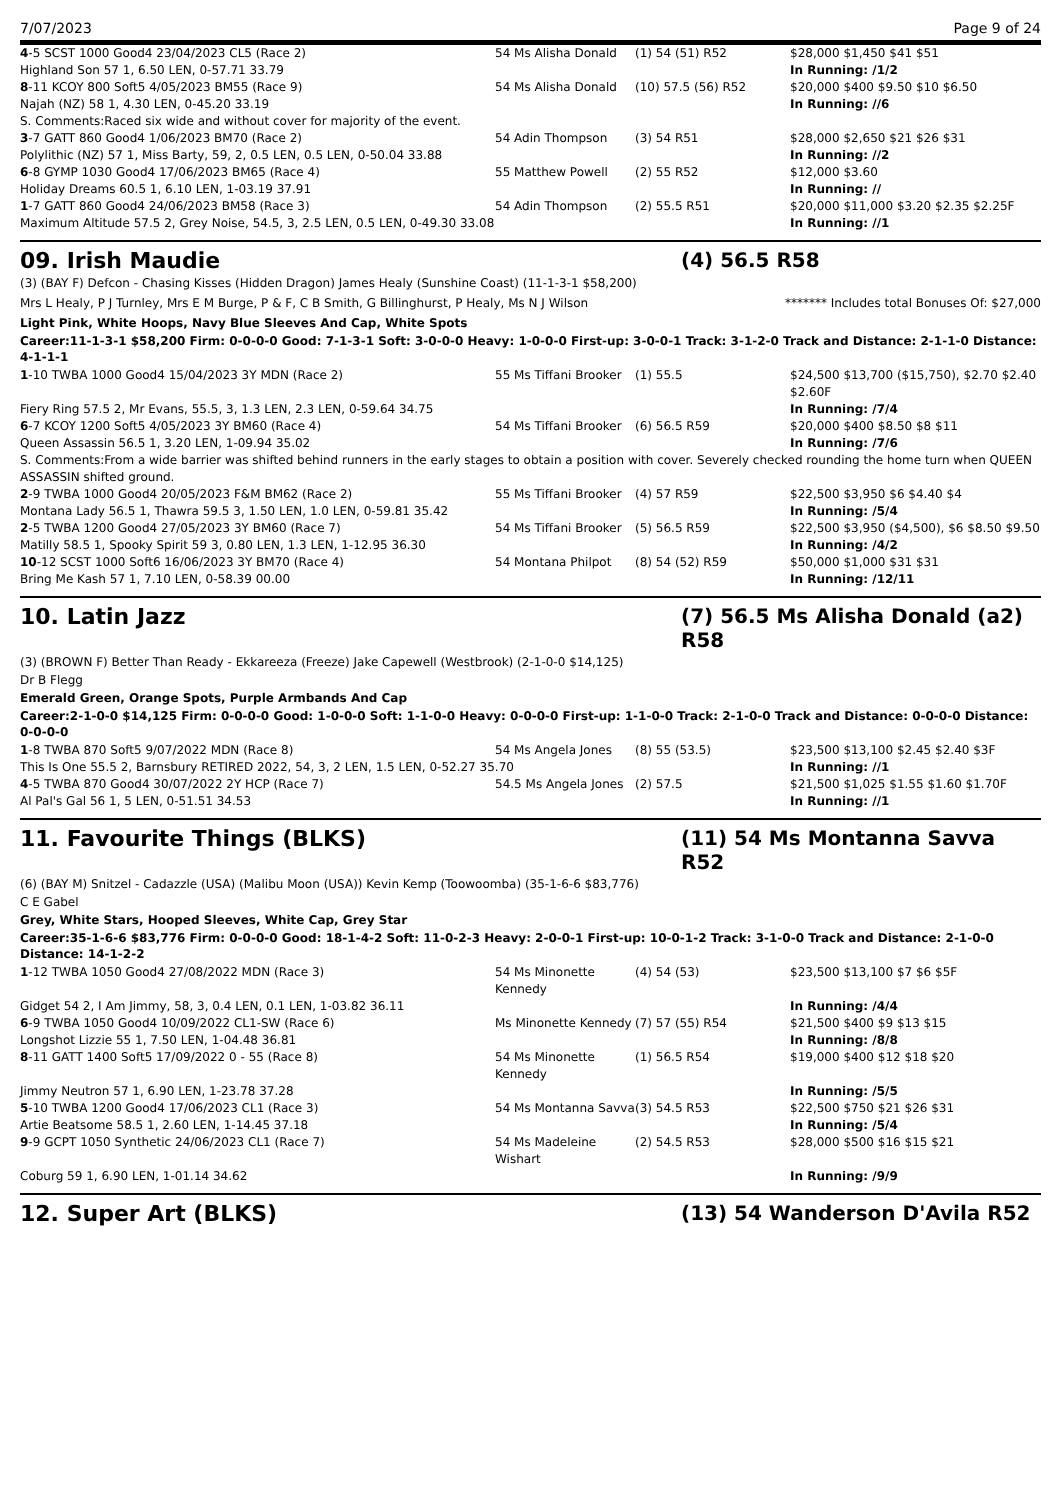7/07/2023 Page 9 of 24
| 4 -5 SCST 1000 Good4 23/04/2023 CL5 (Race 2) | 54 Ms Alisha Donald | (1) 54 (51) R52 | $28,000 $1,450 $41 $51 |
| Highland Son 57 1, 6.50 LEN, 0-57.71 33.79 | | | In Running: /1/2 |
| 8 -11 KCOY 800 Soft5 4/05/2023 BM55 (Race 9) | 54 Ms Alisha Donald | (10) 57.5 (56) R52 | $20,000 $400 $9.50 $10 $6.50 |
| Najah (NZ) 58 1, 4.30 LEN, 0-45.20 33.19 | | | In Running: //6 |
| S. Comments:Raced six wide and without cover for majority of the event. | | | |
| 3 -7 GATT 860 Good4 1/06/2023 BM70 (Race 2) | 54 Adin Thompson | (3) 54 R51 | $28,000 $2,650 $21 $26 $31 |
| Polylithic (NZ) 57 1, Miss Barty, 59, 2, 0.5 LEN, 0.5 LEN, 0-50.04 33.88 | | | In Running: //2 |
| 6 -8 GYMP 1030 Good4 17/06/2023 BM65 (Race 4) | 55 Matthew Powell | (2) 55 R52 | $12,000 $3.60 |
| Holiday Dreams 60.5 1, 6.10 LEN, 1-03.19 37.91 | | | In Running: // |
| 1 -7 GATT 860 Good4 24/06/2023 BM58 (Race 3) | 54 Adin Thompson | (2) 55.5 R51 | $20,000 $11,000 $3.20 $2.35 $2.25F |
| Maximum Altitude 57.5 2, Grey Noise, 54.5, 3, 2.5 LEN, 0.5 LEN, 0-49.30 33.08 | | | In Running: //1 |
09. Irish Maudie (4) 56.5 R58
(3) (BAY F) Defcon - Chasing Kisses (Hidden Dragon) James Healy (Sunshine Coast) (11-1-3-1 $58,200)
Mrs L Healy, P J Turnley, Mrs E M Burge, P & F, C B Smith, G Billinghurst, P Healy, Ms N J Wilson
******* Includes total Bonuses Of: $27,000
Light Pink, White Hoops, Navy Blue Sleeves And Cap, White Spots
Career:11-1-3-1 $58,200 Firm: 0-0-0-0 Good: 7-1-3-1 Soft: 3-0-0-0 Heavy: 1-0-0-0 First-up: 3-0-0-1 Track: 3-1-2-0 Track and Distance: 2-1-1-0 Distance: 4-1-1-1
| 1 -10 TWBA 1000 Good4 15/04/2023 3Y MDN (Race 2) | 55 Ms Tiffani Brooker | (1) 55.5 | $24,500 $13,700 ($15,750), $2.70 $2.40 $2.60F |
| Fiery Ring 57.5 2, Mr Evans, 55.5, 3, 1.3 LEN, 2.3 LEN, 0-59.64 34.75 | | | In Running: /7/4 |
| 6 -7 KCOY 1200 Soft5 4/05/2023 3Y BM60 (Race 4) | 54 Ms Tiffani Brooker | (6) 56.5 R59 | $20,000 $400 $8.50 $8 $11 |
| Queen Assassin 56.5 1, 3.20 LEN, 1-09.94 35.02 | | | In Running: /7/6 |
| S. Comments:From a wide barrier was shifted behind runners in the early stages to obtain a position with cover. Severely checked rounding the home turn when QUEEN ASSASSIN shifted ground. | | | |
| 2 -9 TWBA 1000 Good4 20/05/2023 F&M BM62 (Race 2) | 55 Ms Tiffani Brooker | (4) 57 R59 | $22,500 $3,950 $6 $4.40 $4 |
| Montana Lady 56.5 1, Thawra 59.5 3, 1.50 LEN, 1.0 LEN, 0-59.81 35.42 | | | In Running: /5/4 |
| 2 -5 TWBA 1200 Good4 27/05/2023 3Y BM60 (Race 7) | 54 Ms Tiffani Brooker | (5) 56.5 R59 | $22,500 $3,950 ($4,500), $6 $8.50 $9.50 |
| Matilly 58.5 1, Spooky Spirit 59 3, 0.80 LEN, 1.3 LEN, 1-12.95 36.30 | | | In Running: /4/2 |
| 10 -12 SCST 1000 Soft6 16/06/2023 3Y BM70 (Race 4) | 54 Montana Philpot | (8) 54 (52) R59 | $50,000 $1,000 $31 $31 |
| Bring Me Kash 57 1, 7.10 LEN, 0-58.39 00.00 | | | In Running: /12/11 |
10. Latin Jazz (7) 56.5 Ms Alisha Donald (a2) R58
(3) (BROWN F) Better Than Ready - Ekkareeza (Freeze) Jake Capewell (Westbrook) (2-1-0-0 $14,125)
Dr B Flegg
Emerald Green, Orange Spots, Purple Armbands And Cap
Career:2-1-0-0 $14,125 Firm: 0-0-0-0 Good: 1-0-0-0 Soft: 1-1-0-0 Heavy: 0-0-0-0 First-up: 1-1-0-0 Track: 2-1-0-0 Track and Distance: 0-0-0-0 Distance: 0-0-0-0
| 1 -8 TWBA 870 Soft5 9/07/2022 MDN (Race 8) | 54 Ms Angela Jones | (8) 55 (53.5) | $23,500 $13,100 $2.45 $2.40 $3F |
| This Is One 55.5 2, Barnsbury RETIRED 2022, 54, 3, 2 LEN, 1.5 LEN, 0-52.27 35.70 | | | In Running: //1 |
| 4 -5 TWBA 870 Good4 30/07/2022 2Y HCP (Race 7) | 54.5 Ms Angela Jones | (2) 57.5 | $21,500 $1,025 $1.55 $1.60 $1.70F |
| Al Pal's Gal 56 1, 5 LEN, 0-51.51 34.53 | | | In Running: //1 |
11. Favourite Things (BLKS) (11) 54 Ms Montanna Savva R52
(6) (BAY M) Snitzel - Cadazzle (USA) (Malibu Moon (USA)) Kevin Kemp (Toowoomba) (35-1-6-6 $83,776)
C E Gabel
Grey, White Stars, Hooped Sleeves, White Cap, Grey Star
Career:35-1-6-6 $83,776 Firm: 0-0-0-0 Good: 18-1-4-2 Soft: 11-0-2-3 Heavy: 2-0-0-1 First-up: 10-0-1-2 Track: 3-1-0-0 Track and Distance: 2-1-0-0 Distance: 14-1-2-2
| 1 -12 TWBA 1050 Good4 27/08/2022 MDN (Race 3) | 54 Ms Minonette Kennedy | (4) 54 (53) | $23,500 $13,100 $7 $6 $5F |
| Gidget 54 2, I Am Jimmy, 58, 3, 0.4 LEN, 0.1 LEN, 1-03.82 36.11 | | | In Running: /4/4 |
| 6 -9 TWBA 1050 Good4 10/09/2022 CL1-SW (Race 6) | Ms Minonette Kennedy | (7) 57 (55) R54 | $21,500 $400 $9 $13 $15 |
| Longshot Lizzie 55 1, 7.50 LEN, 1-04.48 36.81 | | | In Running: /8/8 |
| 8 -11 GATT 1400 Soft5 17/09/2022 0 - 55 (Race 8) | 54 Ms Minonette Kennedy | (1) 56.5 R54 | $19,000 $400 $12 $18 $20 |
| Jimmy Neutron 57 1, 6.90 LEN, 1-23.78 37.28 | | | In Running: /5/5 |
| 5 -10 TWBA 1200 Good4 17/06/2023 CL1 (Race 3) | 54 Ms Montanna Savva | (3) 54.5 R53 | $22,500 $750 $21 $26 $31 |
| Artie Beatsome 58.5 1, 2.60 LEN, 1-14.45 37.18 | | | In Running: /5/4 |
| 9 -9 GCPT 1050 Synthetic 24/06/2023 CL1 (Race 7) | 54 Ms Madeleine Wishart | (2) 54.5 R53 | $28,000 $500 $16 $15 $21 |
| Coburg 59 1, 6.90 LEN, 1-01.14 34.62 | | | In Running: /9/9 |
12. Super Art (BLKS) (13) 54 Wanderson D'Avila R52